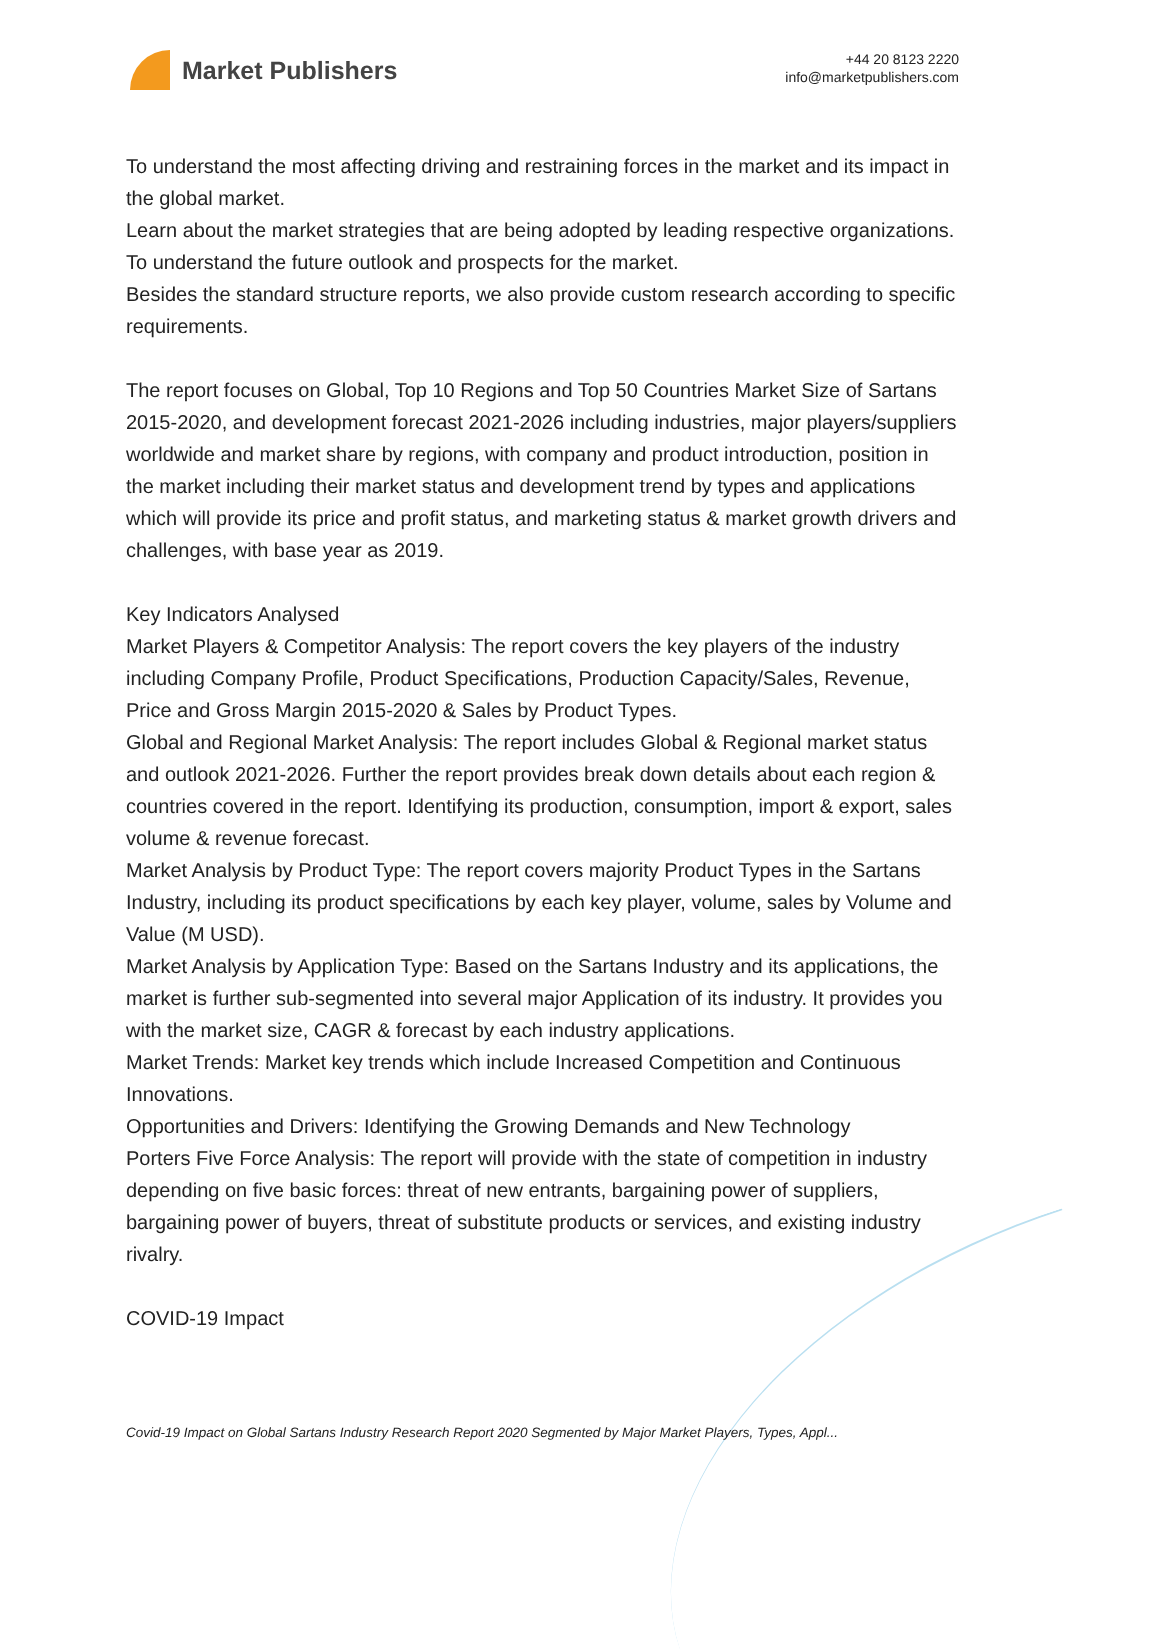Market Publishers
+44 20 8123 2220
info@marketpublishers.com
To understand the most affecting driving and restraining forces in the market and its impact in the global market.
Learn about the market strategies that are being adopted by leading respective organizations.
To understand the future outlook and prospects for the market.
Besides the standard structure reports, we also provide custom research according to specific requirements.
The report focuses on Global, Top 10 Regions and Top 50 Countries Market Size of Sartans 2015-2020, and development forecast 2021-2026 including industries, major players/suppliers worldwide and market share by regions, with company and product introduction, position in the market including their market status and development trend by types and applications which will provide its price and profit status, and marketing status & market growth drivers and challenges, with base year as 2019.
Key Indicators Analysed
Market Players & Competitor Analysis: The report covers the key players of the industry including Company Profile, Product Specifications, Production Capacity/Sales, Revenue, Price and Gross Margin 2015-2020 & Sales by Product Types.
Global and Regional Market Analysis: The report includes Global & Regional market status and outlook 2021-2026. Further the report provides break down details about each region & countries covered in the report. Identifying its production, consumption, import & export, sales volume & revenue forecast.
Market Analysis by Product Type: The report covers majority Product Types in the Sartans Industry, including its product specifications by each key player, volume, sales by Volume and Value (M USD).
Market Analysis by Application Type: Based on the Sartans Industry and its applications, the market is further sub-segmented into several major Application of its industry. It provides you with the market size, CAGR & forecast by each industry applications.
Market Trends: Market key trends which include Increased Competition and Continuous Innovations.
Opportunities and Drivers: Identifying the Growing Demands and New Technology
Porters Five Force Analysis: The report will provide with the state of competition in industry depending on five basic forces: threat of new entrants, bargaining power of suppliers, bargaining power of buyers, threat of substitute products or services, and existing industry rivalry.
COVID-19 Impact
Covid-19 Impact on Global Sartans Industry Research Report 2020 Segmented by Major Market Players, Types, Appl...